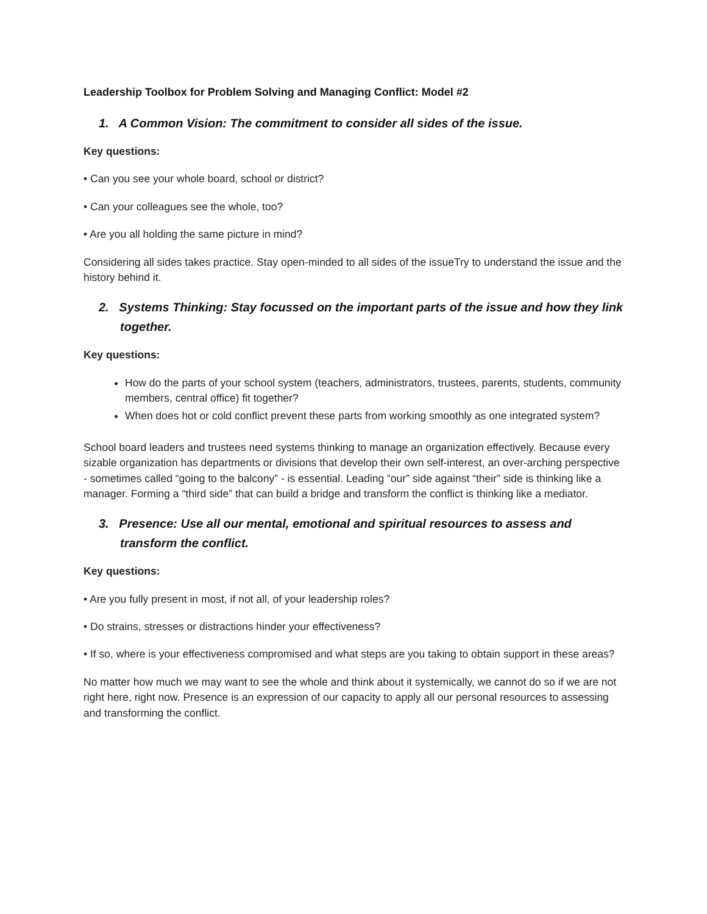Leadership Toolbox for Problem Solving and Managing Conflict: Model #2
1. A Common Vision: The commitment to consider all sides of the issue.
Key questions:
• Can you see your whole board, school or district?
• Can your colleagues see the whole, too?
• Are you all holding the same picture in mind?
Considering all sides takes practice. Stay open-minded to all sides of the issueTry to understand the issue and the history behind it.
2. Systems Thinking: Stay focussed on the important parts of the issue and how they link together.
Key questions:
How do the parts of your school system (teachers, administrators, trustees, parents, students, community members, central office) fit together?
When does hot or cold conflict prevent these parts from working smoothly as one integrated system?
School board leaders and trustees need systems thinking to manage an organization effectively. Because every sizable organization has departments or divisions that develop their own self-interest, an over-arching perspective - sometimes called “going to the balcony” - is essential. Leading “our” side against “their” side is thinking like a manager. Forming a “third side” that can build a bridge and transform the conflict is thinking like a mediator.
3. Presence: Use all our mental, emotional and spiritual resources to assess and transform the conflict.
Key questions:
• Are you fully present in most, if not all, of your leadership roles?
• Do strains, stresses or distractions hinder your effectiveness?
• If so, where is your effectiveness compromised and what steps are you taking to obtain support in these areas?
No matter how much we may want to see the whole and think about it systemically, we cannot do so if we are not right here, right now. Presence is an expression of our capacity to apply all our personal resources to assessing and transforming the conflict.